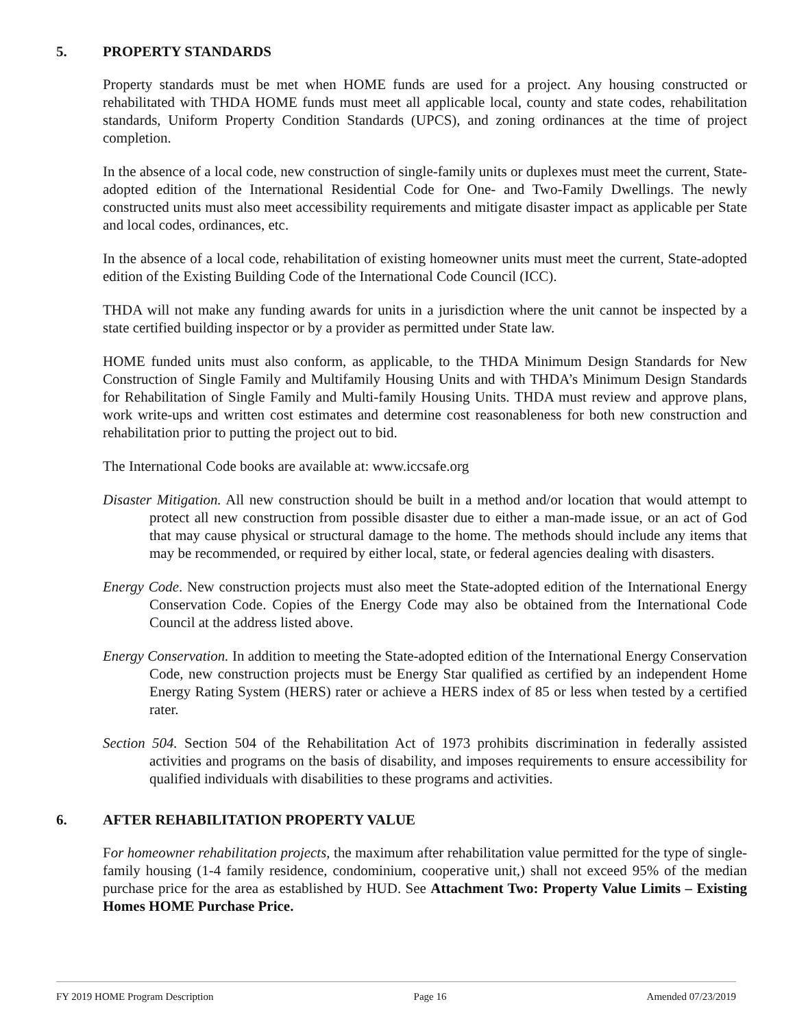5. PROPERTY STANDARDS
Property standards must be met when HOME funds are used for a project. Any housing constructed or rehabilitated with THDA HOME funds must meet all applicable local, county and state codes, rehabilitation standards, Uniform Property Condition Standards (UPCS), and zoning ordinances at the time of project completion.
In the absence of a local code, new construction of single-family units or duplexes must meet the current, State-adopted edition of the International Residential Code for One- and Two-Family Dwellings. The newly constructed units must also meet accessibility requirements and mitigate disaster impact as applicable per State and local codes, ordinances, etc.
In the absence of a local code, rehabilitation of existing homeowner units must meet the current, State-adopted edition of the Existing Building Code of the International Code Council (ICC).
THDA will not make any funding awards for units in a jurisdiction where the unit cannot be inspected by a state certified building inspector or by a provider as permitted under State law.
HOME funded units must also conform, as applicable, to the THDA Minimum Design Standards for New Construction of Single Family and Multifamily Housing Units and with THDA’s Minimum Design Standards for Rehabilitation of Single Family and Multi-family Housing Units. THDA must review and approve plans, work write-ups and written cost estimates and determine cost reasonableness for both new construction and rehabilitation prior to putting the project out to bid.
The International Code books are available at: www.iccsafe.org
Disaster Mitigation. All new construction should be built in a method and/or location that would attempt to protect all new construction from possible disaster due to either a man-made issue, or an act of God that may cause physical or structural damage to the home. The methods should include any items that may be recommended, or required by either local, state, or federal agencies dealing with disasters.
Energy Code. New construction projects must also meet the State-adopted edition of the International Energy Conservation Code. Copies of the Energy Code may also be obtained from the International Code Council at the address listed above.
Energy Conservation. In addition to meeting the State-adopted edition of the International Energy Conservation Code, new construction projects must be Energy Star qualified as certified by an independent Home Energy Rating System (HERS) rater or achieve a HERS index of 85 or less when tested by a certified rater.
Section 504. Section 504 of the Rehabilitation Act of 1973 prohibits discrimination in federally assisted activities and programs on the basis of disability, and imposes requirements to ensure accessibility for qualified individuals with disabilities to these programs and activities.
6. AFTER REHABILITATION PROPERTY VALUE
For homeowner rehabilitation projects, the maximum after rehabilitation value permitted for the type of single-family housing (1-4 family residence, condominium, cooperative unit,) shall not exceed 95% of the median purchase price for the area as established by HUD. See Attachment Two: Property Value Limits – Existing Homes HOME Purchase Price.
FY 2019 HOME Program Description Page 16 Amended 07/23/2019